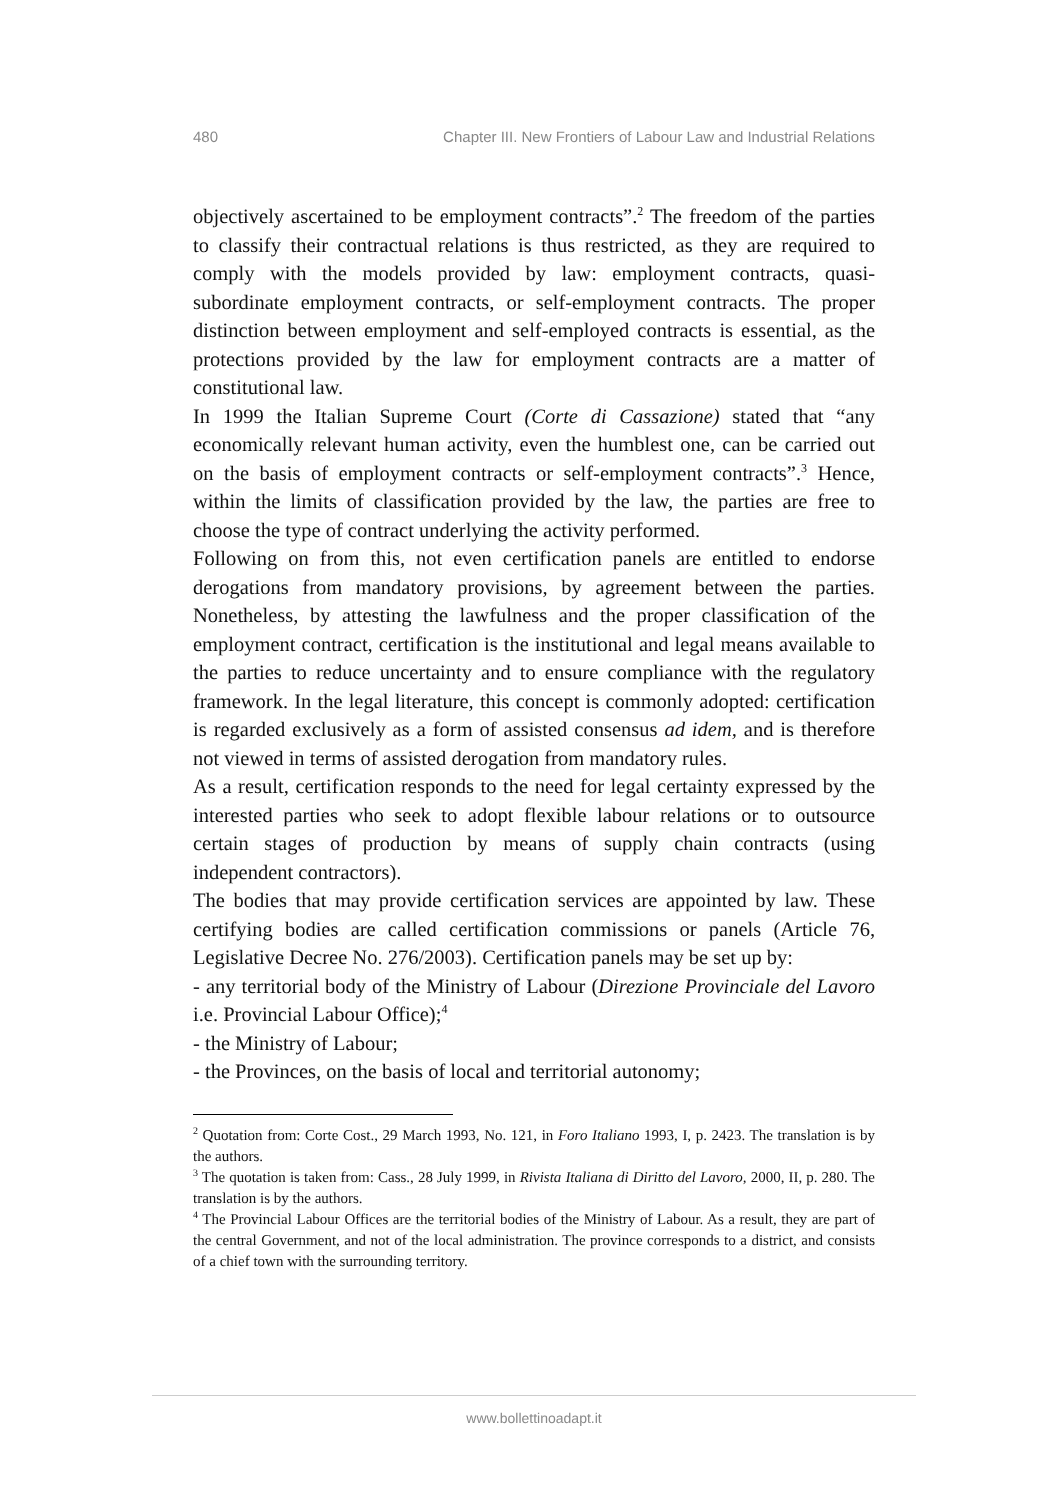480 Chapter III. New Frontiers of Labour Law and Industrial Relations
objectively ascertained to be employment contracts”.<sup>2</sup> The freedom of the parties to classify their contractual relations is thus restricted, as they are required to comply with the models provided by law: employment contracts, quasi-subordinate employment contracts, or self-employment contracts. The proper distinction between employment and self-employed contracts is essential, as the protections provided by the law for employment contracts are a matter of constitutional law.
In 1999 the Italian Supreme Court (Corte di Cassazione) stated that “any economically relevant human activity, even the humblest one, can be carried out on the basis of employment contracts or self-employment contracts”.<sup>3</sup> Hence, within the limits of classification provided by the law, the parties are free to choose the type of contract underlying the activity performed.
Following on from this, not even certification panels are entitled to endorse derogations from mandatory provisions, by agreement between the parties. Nonetheless, by attesting the lawfulness and the proper classification of the employment contract, certification is the institutional and legal means available to the parties to reduce uncertainty and to ensure compliance with the regulatory framework. In the legal literature, this concept is commonly adopted: certification is regarded exclusively as a form of assisted consensus ad idem, and is therefore not viewed in terms of assisted derogation from mandatory rules.
As a result, certification responds to the need for legal certainty expressed by the interested parties who seek to adopt flexible labour relations or to outsource certain stages of production by means of supply chain contracts (using independent contractors).
The bodies that may provide certification services are appointed by law. These certifying bodies are called certification commissions or panels (Article 76, Legislative Decree No. 276/2003). Certification panels may be set up by:
- any territorial body of the Ministry of Labour (Direzione Provinciale del Lavoro i.e. Provincial Labour Office);<sup>4</sup>
- the Ministry of Labour;
- the Provinces, on the basis of local and territorial autonomy;
<sup>2</sup> Quotation from: Corte Cost., 29 March 1993, No. 121, in Foro Italiano 1993, I, p. 2423. The translation is by the authors.
<sup>3</sup> The quotation is taken from: Cass., 28 July 1999, in Rivista Italiana di Diritto del Lavoro, 2000, II, p. 280. The translation is by the authors.
<sup>4</sup> The Provincial Labour Offices are the territorial bodies of the Ministry of Labour. As a result, they are part of the central Government, and not of the local administration. The province corresponds to a district, and consists of a chief town with the surrounding territory.
www.bollettinoadapt.it